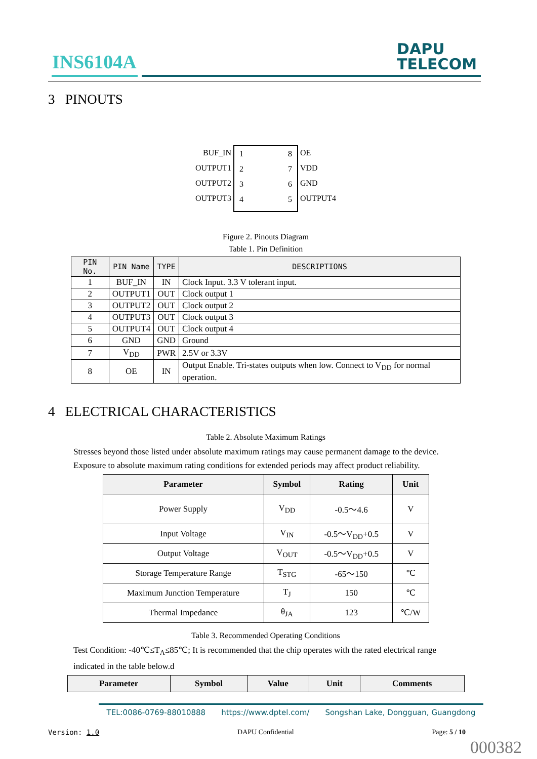INS6104A
DAPU
TELECOM
3 PINOUTS
BUF_IN
OUTPUT1
OUTPUT2
OUTPUT3
1
2
3
4
8
7
6
5
OE
VDD
GND
OUTPUT4
Figure 2. Pinouts Diagram
Table 1. Pin Definition
| PIN No. | PIN Name | TYPE | DESCRIPTIONS |
| --- | --- | --- | --- |
| 1 | BUF_IN | IN | Clock Input. 3.3 V tolerant input. |
| 2 | OUTPUT1 | OUT | Clock output 1 |
| 3 | OUTPUT2 | OUT | Clock output 2 |
| 4 | OUTPUT3 | OUT | Clock output 3 |
| 5 | OUTPUT4 | OUT | Clock output 4 |
| 6 | GND | GND | Ground |
| 7 | V<sub>DD</sub> | PWR | 2.5V or 3.3V |
| 8 | OE | IN | Output Enable. Tri-states outputs when low. Connect to V<sub>DD</sub> for normal operation. |
4 ELECTRICAL CHARACTERISTICS
Table 2. Absolute Maximum Ratings
Stresses beyond those listed under absolute maximum ratings may cause permanent damage to the device. Exposure to absolute maximum rating conditions for extended periods may affect product reliability.
| Parameter | Symbol | Rating | Unit |
| --- | --- | --- | --- |
| Power Supply | V<sub>DD</sub> | -0.5～4.6 | V |
| Input Voltage | V<sub>IN</sub> | -0.5～V<sub>DD</sub>+0.5 | V |
| Output Voltage | V<sub>OUT</sub> | -0.5～V<sub>DD</sub>+0.5 | V |
| Storage Temperature Range | T<sub>STG</sub> | -65～150 | ℃ |
| Maximum Junction Temperature | T<sub>J</sub> | 150 | ℃ |
| Thermal Impedance | θ<sub>JA</sub> | 123 | ℃/W |
Table 3. Recommended Operating Conditions
Test Condition: -40℃≤T<sub>A</sub>≤85℃; It is recommended that the chip operates with the rated electrical range indicated in the table below.d
| Parameter | Symbol | Value | Unit | Comments |
| --- | --- | --- | --- | --- |
TEL:0086-0769-88010888 https://www.dptel.com/ Songshan Lake, Dongguan, Guangdong
Version: 1.0 DAPU Confidential Page: 5 / 10
000382